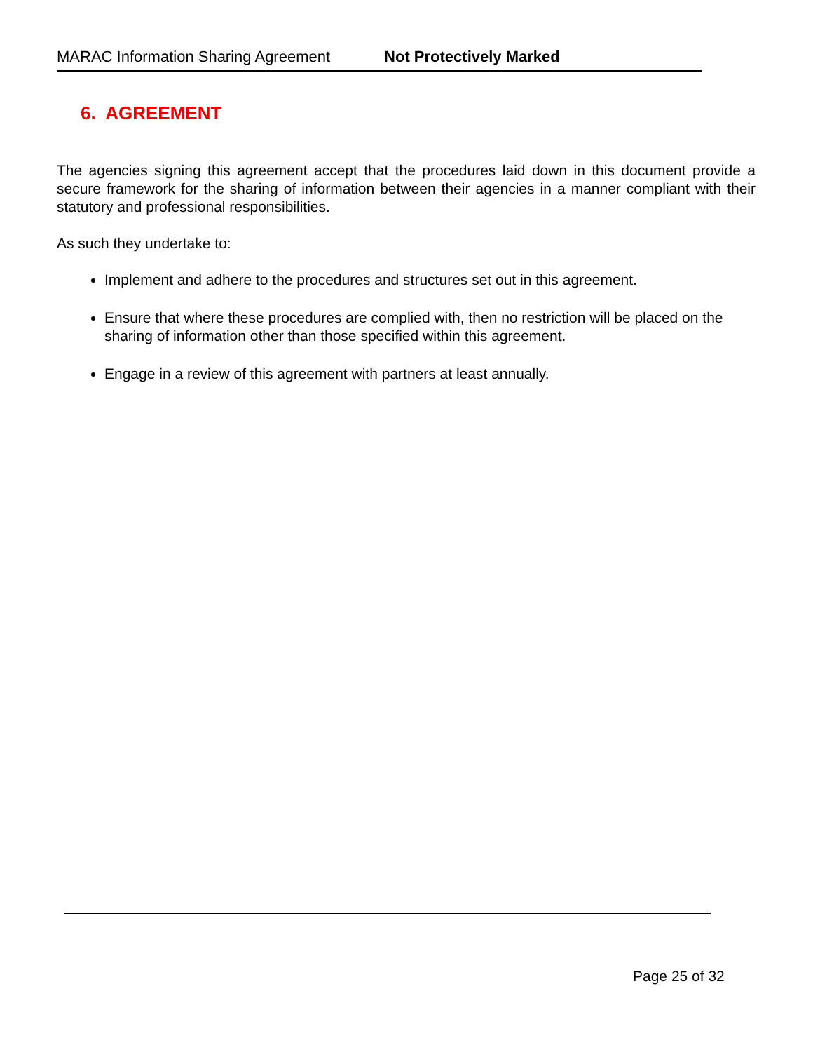MARAC Information Sharing Agreement Not Protectively Marked
6. AGREEMENT
The agencies signing this agreement accept that the procedures laid down in this document provide a secure framework for the sharing of information between their agencies in a manner compliant with their statutory and professional responsibilities.
As such they undertake to:
Implement and adhere to the procedures and structures set out in this agreement.
Ensure that where these procedures are complied with, then no restriction will be placed on the sharing of information other than those specified within this agreement.
Engage in a review of this agreement with partners at least annually.
Page 25 of 32